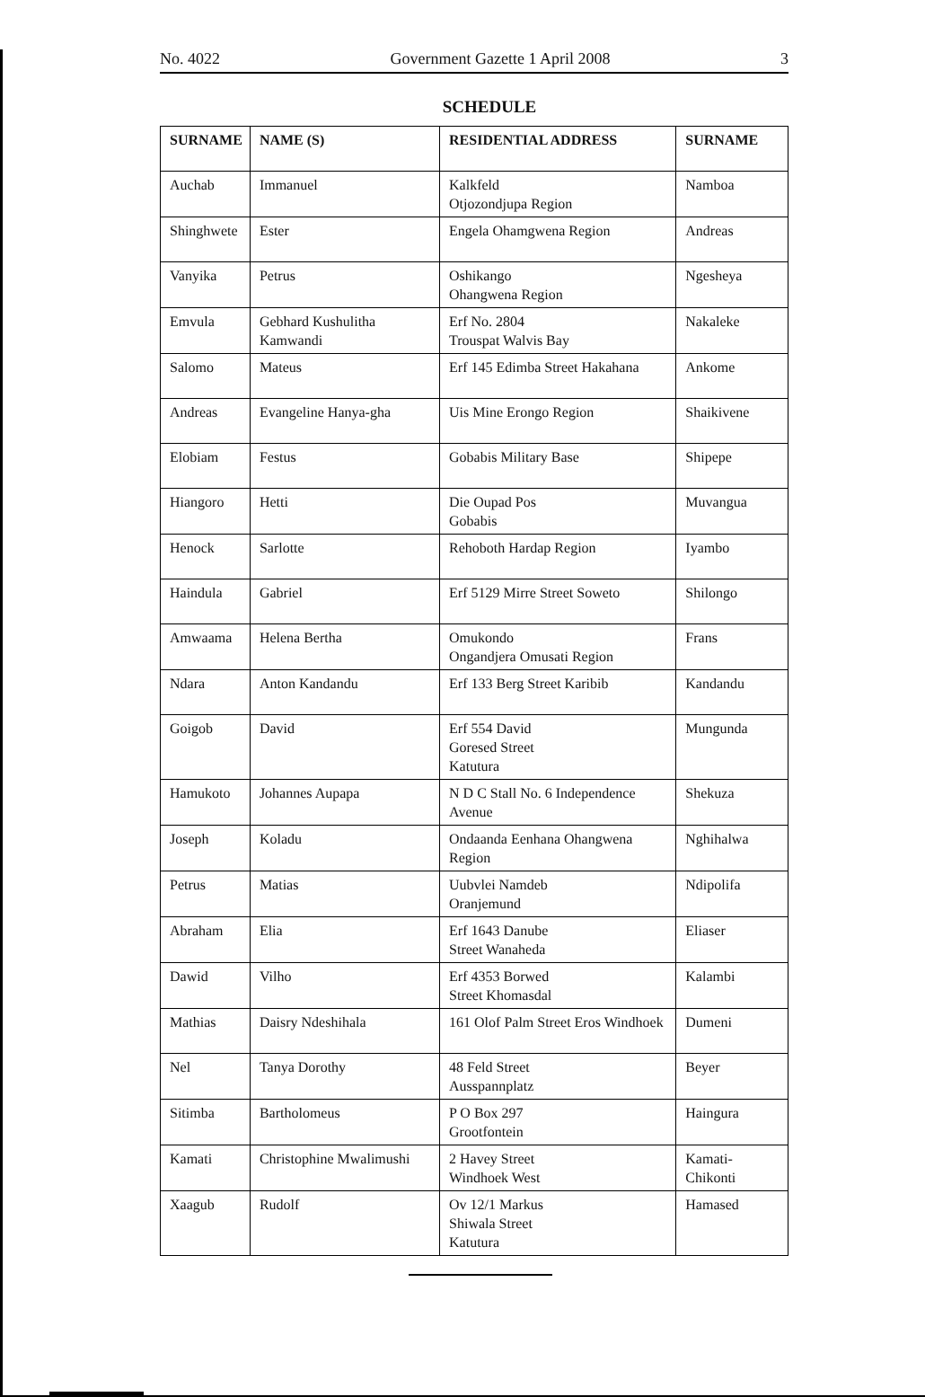No. 4022 Government Gazette 1 April 2008 3
SCHEDULE
| SURNAME | NAME (S) | RESIDENTIAL ADDRESS | SURNAME |
| --- | --- | --- | --- |
| Auchab | Immanuel | Kalkfeld Otjozondjupa Region | Namboa |
| Shinghwete | Ester | Engela Ohamgwena Region | Andreas |
| Vanyika | Petrus | Oshikango Ohangwena Region | Ngesheya |
| Emvula | Gebhard Kushulitha Kamwandi | Erf No. 2804 Trouspat Walvis Bay | Nakaleke |
| Salomo | Mateus | Erf 145 Edimba Street Hakahana | Ankome |
| Andreas | Evangeline Hanya-gha | Uis Mine Erongo Region | Shaikivene |
| Elobiam | Festus | Gobabis Military Base | Shipepe |
| Hiangoro | Hetti | Die Oupad Pos Gobabis | Muvangua |
| Henock | Sarlotte | Rehoboth Hardap Region | Iyambo |
| Haindula | Gabriel | Erf 5129 Mirre Street Soweto | Shilongo |
| Amwaama | Helena Bertha | Omukondo Ongandjera Omusati Region | Frans |
| Ndara | Anton Kandandu | Erf 133 Berg Street Karibib | Kandandu |
| Goigob | David | Erf 554 David Goresed Street Katutura | Mungunda |
| Hamukoto | Johannes Aupapa | N D C Stall No. 6 Independence Avenue | Shekuza |
| Joseph | Koladu | Ondaanda Eenhana Ohangwena Region | Nghihalwa |
| Petrus | Matias | Uubvlei Namdeb Oranjemund | Ndipolifa |
| Abraham | Elia | Erf 1643 Danube Street Wanaheda | Eliaser |
| Dawid | Vilho | Erf 4353 Borwed Street Khomasdal | Kalambi |
| Mathias | Daisry Ndeshihala | 161 Olof Palm Street Eros Windhoek | Dumeni |
| Nel | Tanya Dorothy | 48 Feld Street Ausspannplatz | Beyer |
| Sitimba | Bartholomeus | P O Box 297 Grootfontein | Haingura |
| Kamati | Christophine Mwalimushi | 2 Havey Street Windhoek West | Kamati-Chikonti |
| Xaagub | Rudolf | Ov 12/1 Markus Shiwala Street Katutura | Hamased |